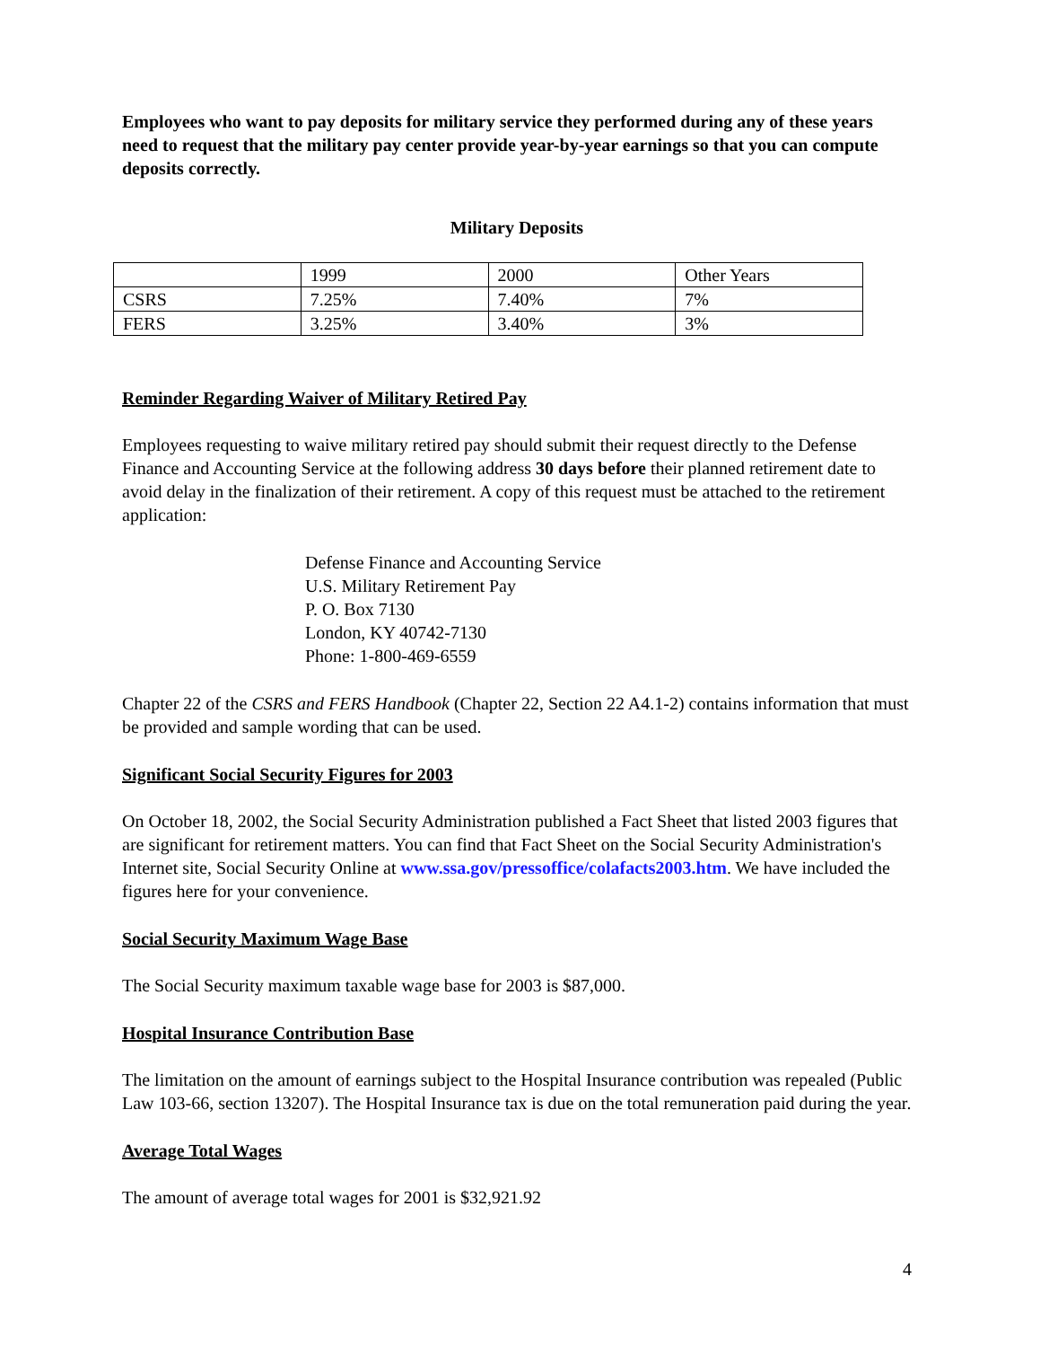Employees who want to pay deposits for military service they performed during any of these years need to request that the military pay center provide year-by-year earnings so that you can compute deposits correctly.
Military Deposits
| | 1999 | 2000 | Other Years |
| CSRS | 7.25% | 7.40% | 7% |
| FERS | 3.25% | 3.40% | 3% |
Reminder Regarding Waiver of Military Retired Pay
Employees requesting to waive military retired pay should submit their request directly to the Defense Finance and Accounting Service at the following address 30 days before their planned retirement date to avoid delay in the finalization of their retirement. A copy of this request must be attached to the retirement application:
Defense Finance and Accounting Service
U.S. Military Retirement Pay
P. O. Box 7130
London, KY 40742-7130
Phone: 1-800-469-6559
Chapter 22 of the CSRS and FERS Handbook (Chapter 22, Section 22 A4.1-2) contains information that must be provided and sample wording that can be used.
Significant Social Security Figures for 2003
On October 18, 2002, the Social Security Administration published a Fact Sheet that listed 2003 figures that are significant for retirement matters. You can find that Fact Sheet on the Social Security Administration's Internet site, Social Security Online at www.ssa.gov/pressoffice/colafacts2003.htm. We have included the figures here for your convenience.
Social Security Maximum Wage Base
The Social Security maximum taxable wage base for 2003 is $87,000.
Hospital Insurance Contribution Base
The limitation on the amount of earnings subject to the Hospital Insurance contribution was repealed (Public Law 103-66, section 13207). The Hospital Insurance tax is due on the total remuneration paid during the year.
Average Total Wages
The amount of average total wages for 2001 is $32,921.92
4